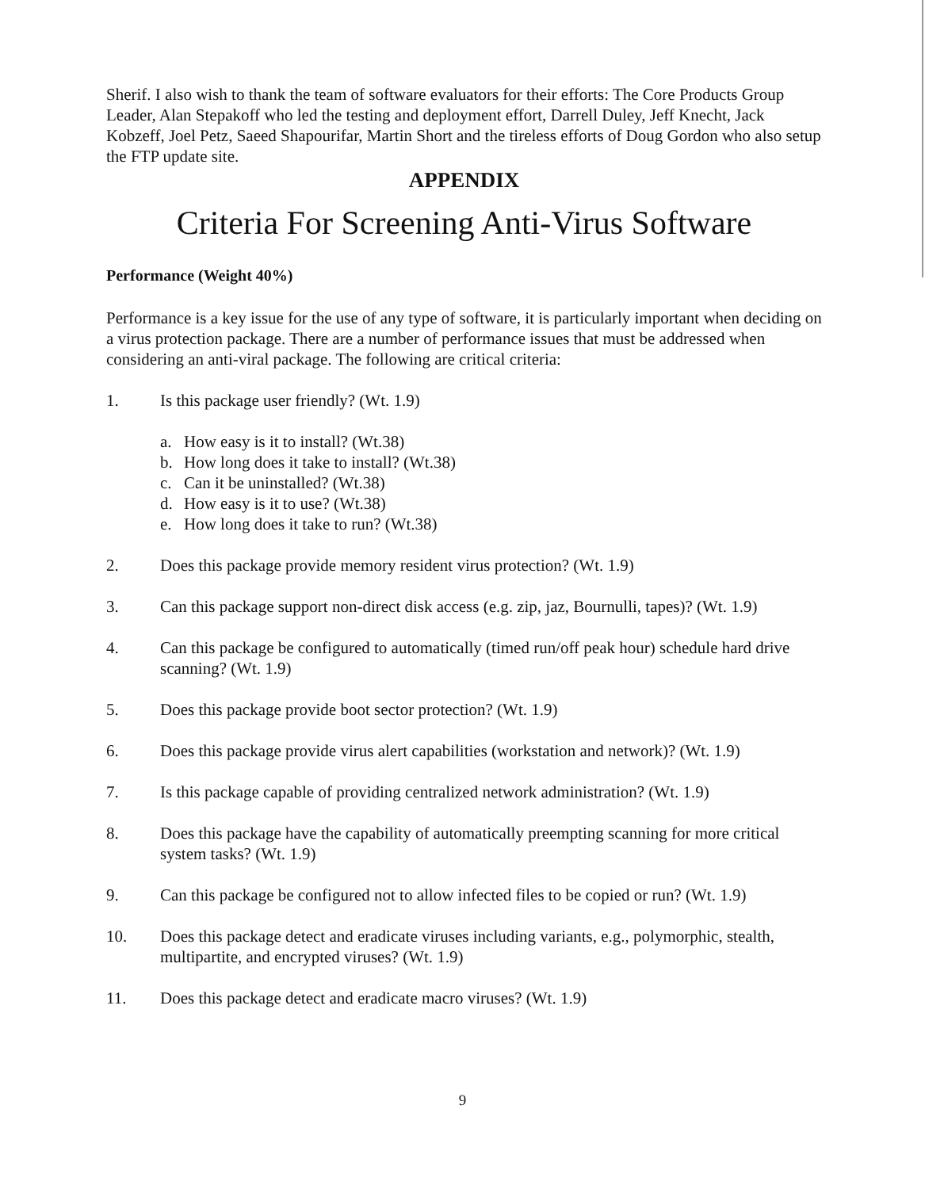Sherif. I also wish to thank the team of software evaluators for their efforts: The Core Products Group Leader, Alan Stepakoff who led the testing and deployment effort, Darrell Duley, Jeff Knecht, Jack Kobzeff, Joel Petz, Saeed Shapourifar, Martin Short and the tireless efforts of Doug Gordon who also setup the FTP update site.
APPENDIX
Criteria For Screening Anti-Virus Software
Performance (Weight 40%)
Performance is a key issue for the use of any type of software, it is particularly important when deciding on a virus protection package. There are a number of performance issues that must be addressed when considering an anti-viral package. The following are critical criteria:
1. Is this package user friendly? (Wt. 1.9)
a. How easy is it to install? (Wt.38)
b. How long does it take to install? (Wt.38)
c. Can it be uninstalled? (Wt.38)
d. How easy is it to use? (Wt.38)
e. How long does it take to run? (Wt.38)
2. Does this package provide memory resident virus protection? (Wt. 1.9)
3. Can this package support non-direct disk access (e.g. zip, jaz, Bournulli, tapes)? (Wt. 1.9)
4. Can this package be configured to automatically (timed run/off peak hour) schedule hard drive scanning? (Wt. 1.9)
5. Does this package provide boot sector protection? (Wt. 1.9)
6. Does this package provide virus alert capabilities (workstation and network)? (Wt. 1.9)
7. Is this package capable of providing centralized network administration? (Wt. 1.9)
8. Does this package have the capability of automatically preempting scanning for more critical system tasks? (Wt. 1.9)
9. Can this package be configured not to allow infected files to be copied or run? (Wt. 1.9)
10. Does this package detect and eradicate viruses including variants, e.g., polymorphic, stealth, multipartite, and encrypted viruses? (Wt. 1.9)
11. Does this package detect and eradicate macro viruses? (Wt. 1.9)
9